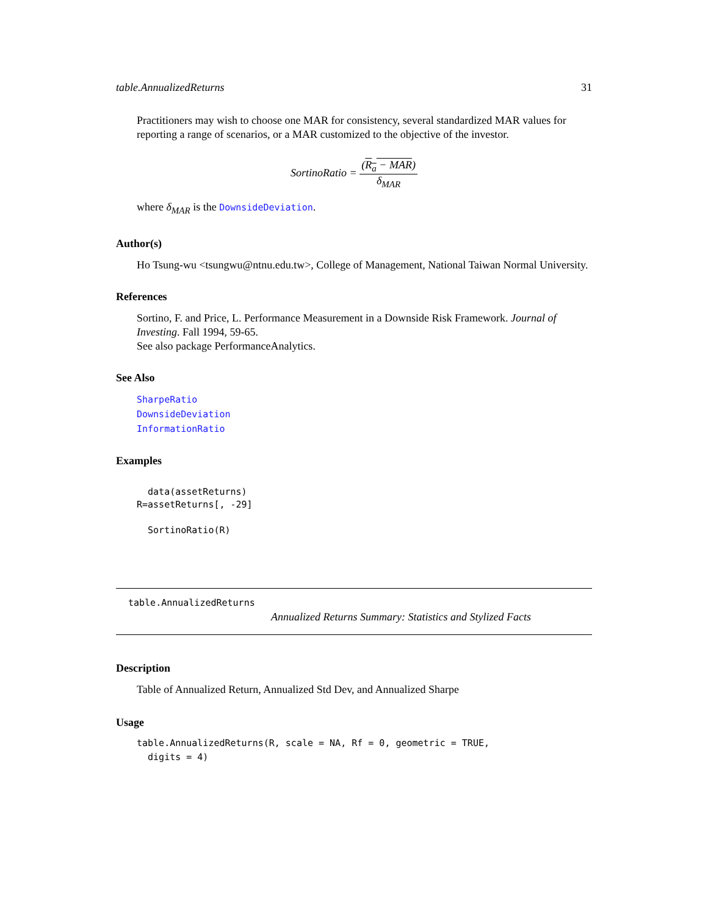table.AnnualizedReturns 31
Practitioners may wish to choose one MAR for consistency, several standardized MAR values for reporting a range of scenarios, or a MAR customized to the objective of the investor.
SortinoRatio = (R<sub>a</sub> − MAR) δ<sub>MAR</sub>
where δ<sub>MAR</sub> is the DownsideDeviation.
Author(s)
Ho Tsung-wu <tsungwu@ntnu.edu.tw>, College of Management, National Taiwan Normal University.
References
Sortino, F. and Price, L. Performance Measurement in a Downside Risk Framework. Journal of Investing. Fall 1994, 59-65.
See also package PerformanceAnalytics.
See Also
SharpeRatio
DownsideDeviation
InformationRatio
Examples
  data(assetReturns)
R=assetReturns[, -29]

  SortinoRatio(R)
table.AnnualizedReturns
Annualized Returns Summary: Statistics and Stylized Facts
Description
Table of Annualized Return, Annualized Std Dev, and Annualized Sharpe
Usage
table.AnnualizedReturns(R, scale = NA, Rf = 0, geometric = TRUE,
  digits = 4)